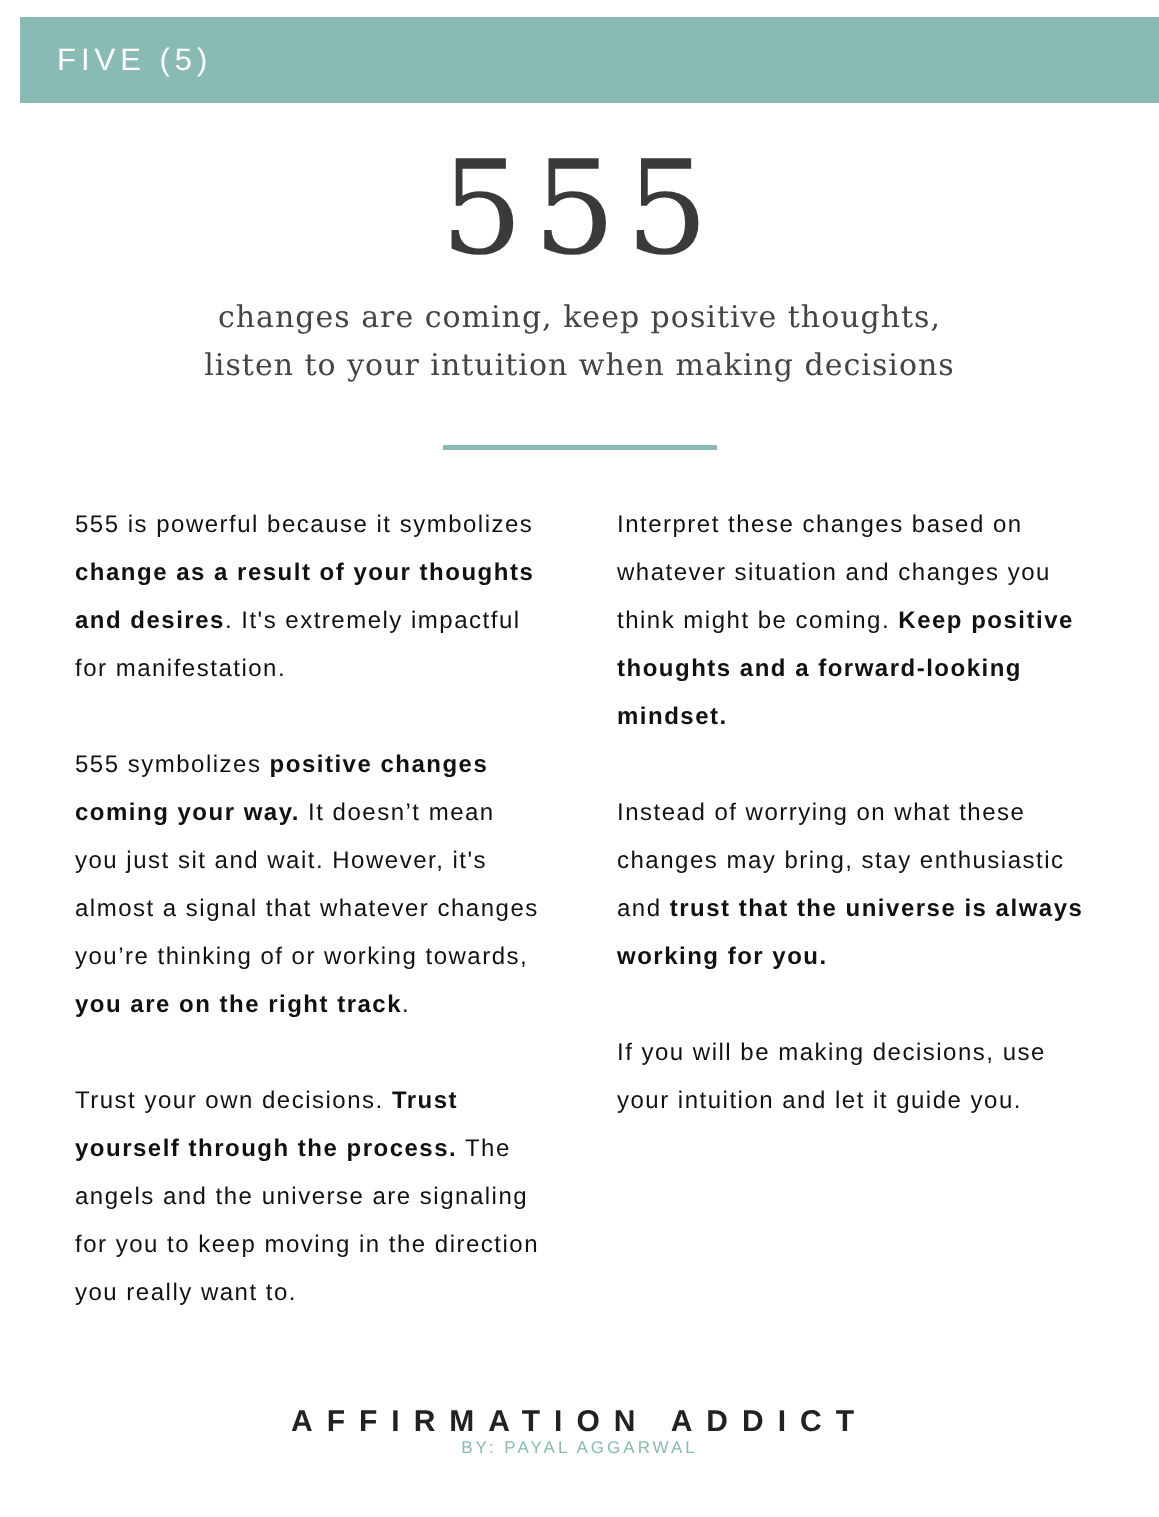FIVE (5)
555
changes are coming, keep positive thoughts,
listen to your intuition when making decisions
555 is powerful because it symbolizes change as a result of your thoughts and desires. It's extremely impactful for manifestation.
555 symbolizes positive changes coming your way. It doesn’t mean you just sit and wait. However, it's almost a signal that whatever changes you’re thinking of or working towards, you are on the right track.
Trust your own decisions. Trust yourself through the process. The angels and the universe are signaling for you to keep moving in the direction you really want to.
Interpret these changes based on whatever situation and changes you think might be coming. Keep positive thoughts and a forward-looking mindset.
Instead of worrying on what these changes may bring, stay enthusiastic and trust that the universe is always working for you.
If you will be making decisions, use your intuition and let it guide you.
AFFIRMATION ADDICT
BY: PAYAL AGGARWAL